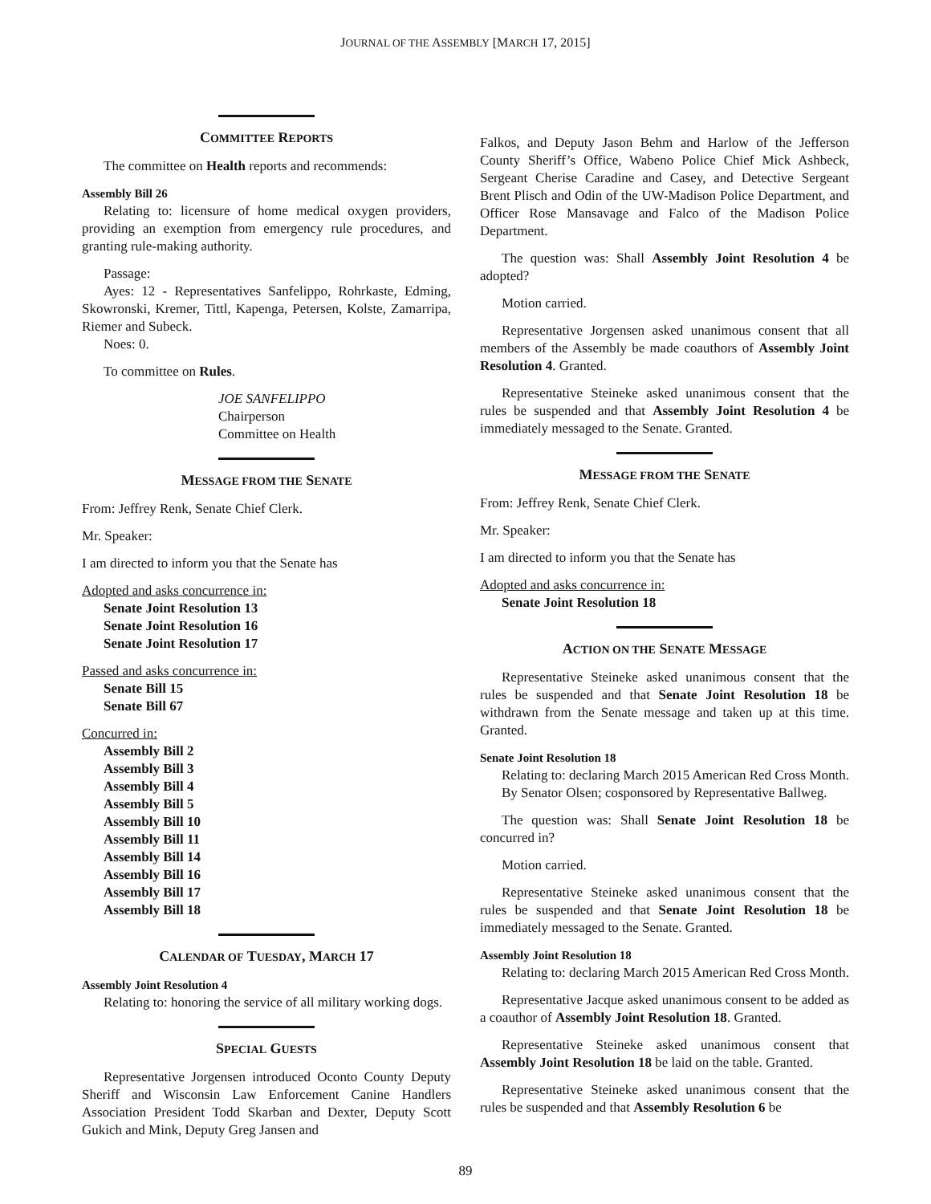JOURNAL OF THE ASSEMBLY [MARCH 17, 2015]
COMMITTEE REPORTS
The committee on Health reports and recommends:
Assembly Bill 26
Relating to: licensure of home medical oxygen providers, providing an exemption from emergency rule procedures, and granting rule-making authority.
Passage:
Ayes: 12 - Representatives Sanfelippo, Rohrkaste, Edming, Skowronski, Kremer, Tittl, Kapenga, Petersen, Kolste, Zamarripa, Riemer and Subeck.
Noes: 0.
To committee on Rules.
JOE SANFELIPPO
Chairperson
Committee on Health
MESSAGE FROM THE SENATE
From: Jeffrey Renk, Senate Chief Clerk.
Mr. Speaker:
I am directed to inform you that the Senate has
Adopted and asks concurrence in:
Senate Joint Resolution 13
Senate Joint Resolution 16
Senate Joint Resolution 17
Passed and asks concurrence in:
Senate Bill 15
Senate Bill 67
Concurred in:
Assembly Bill 2
Assembly Bill 3
Assembly Bill 4
Assembly Bill 5
Assembly Bill 10
Assembly Bill 11
Assembly Bill 14
Assembly Bill 16
Assembly Bill 17
Assembly Bill 18
CALENDAR OF TUESDAY, MARCH 17
Assembly Joint Resolution 4
Relating to: honoring the service of all military working dogs.
SPECIAL GUESTS
Representative Jorgensen introduced Oconto County Deputy Sheriff and Wisconsin Law Enforcement Canine Handlers Association President Todd Skarban and Dexter, Deputy Scott Gukich and Mink, Deputy Greg Jansen and
Falkos, and Deputy Jason Behm and Harlow of the Jefferson County Sheriff’s Office, Wabeno Police Chief Mick Ashbeck, Sergeant Cherise Caradine and Casey, and Detective Sergeant Brent Plisch and Odin of the UW-Madison Police Department, and Officer Rose Mansavage and Falco of the Madison Police Department.
The question was: Shall Assembly Joint Resolution 4 be adopted?
Motion carried.
Representative Jorgensen asked unanimous consent that all members of the Assembly be made coauthors of Assembly Joint Resolution 4. Granted.
Representative Steineke asked unanimous consent that the rules be suspended and that Assembly Joint Resolution 4 be immediately messaged to the Senate. Granted.
MESSAGE FROM THE SENATE
From: Jeffrey Renk, Senate Chief Clerk.
Mr. Speaker:
I am directed to inform you that the Senate has
Adopted and asks concurrence in:
Senate Joint Resolution 18
ACTION ON THE SENATE MESSAGE
Representative Steineke asked unanimous consent that the rules be suspended and that Senate Joint Resolution 18 be withdrawn from the Senate message and taken up at this time. Granted.
Senate Joint Resolution 18
Relating to: declaring March 2015 American Red Cross Month.
By Senator Olsen; cosponsored by Representative Ballweg.
The question was: Shall Senate Joint Resolution 18 be concurred in?
Motion carried.
Representative Steineke asked unanimous consent that the rules be suspended and that Senate Joint Resolution 18 be immediately messaged to the Senate. Granted.
Assembly Joint Resolution 18
Relating to: declaring March 2015 American Red Cross Month.
Representative Jacque asked unanimous consent to be added as a coauthor of Assembly Joint Resolution 18. Granted.
Representative Steineke asked unanimous consent that Assembly Joint Resolution 18 be laid on the table. Granted.
Representative Steineke asked unanimous consent that the rules be suspended and that Assembly Resolution 6 be
89